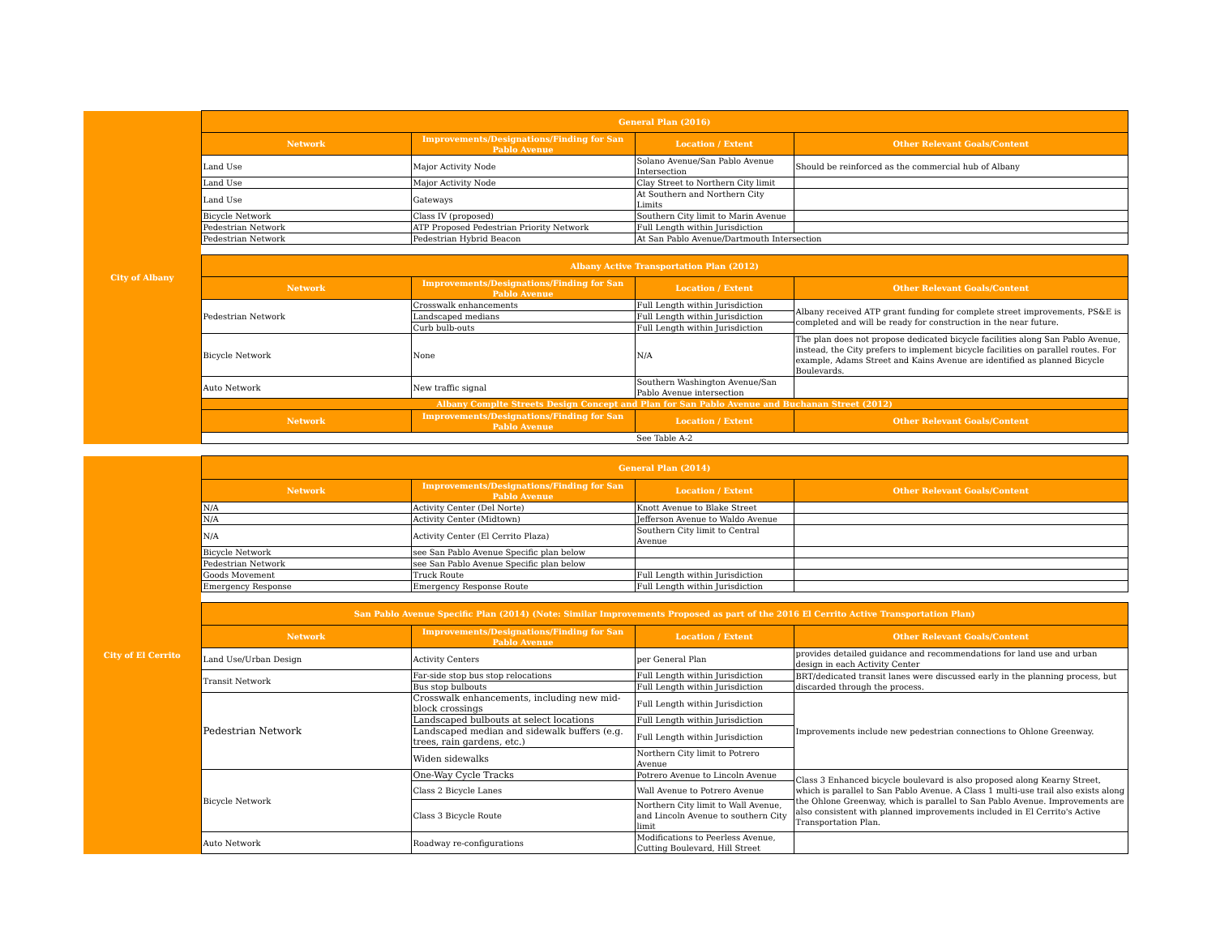| City of Albany | General Plan (2016) | | | |
| | Network | Improvements/Designations/Finding for San Pablo Avenue | Location / Extent | Other Relevant Goals/Content |
| | Land Use | Major Activity Node | Solano Avenue/San Pablo Avenue Intersection | Should be reinforced as the commercial hub of Albany |
| | Land Use | Major Activity Node | Clay Street to Northern City limit | |
| | Land Use | Gateways | At Southern and Northern City Limits | |
| | Bicycle Network | Class IV (proposed) | Southern City limit to Marin Avenue | |
| | Pedestrian Network | ATP Proposed Pedestrian Priority Network | Full Length within Jurisdiction | |
| | Pedestrian Network | Pedestrian Hybrid Beacon | At San Pablo Avenue/Dartmouth Intersection | |
| | Albany Active Transportation Plan (2012) | | | |
| | Network | Improvements/Designations/Finding for San Pablo Avenue | Location / Extent | Other Relevant Goals/Content |
| | Pedestrian Network | Crosswalk enhancements | Full Length within Jurisdiction | Albany received ATP grant funding for complete street improvements, PS&E is completed and will be ready for construction in the near future. |
| | | Landscaped medians | Full Length within Jurisdiction | |
| | | Curb bulb-outs | Full Length within Jurisdiction | |
| | Bicycle Network | None | N/A | The plan does not propose dedicated bicycle facilities along San Pablo Avenue, instead, the City prefers to implement bicycle facilities on parallel routes. For example, Adams Street and Kains Avenue are identified as planned Bicycle Boulevards. |
| | Auto Network | New traffic signal | Southern Washington Avenue/San Pablo Avenue intersection | |
| | Albany Complte Streets Design Concept and Plan for San Pablo Avenue and Buchanan Street (2012) | | | |
| | Network | Improvements/Designations/Finding for San Pablo Avenue | Location / Extent | Other Relevant Goals/Content |
| | See Table A-2 | | | |
| City of El Cerrito | General Plan (2014) | | | |
| | Network | Improvements/Designations/Finding for San Pablo Avenue | Location / Extent | Other Relevant Goals/Content |
| | N/A | Activity Center (Del Norte) | Knott Avenue to Blake Street | |
| | N/A | Activity Center (Midtown) | Jefferson Avenue to Waldo Avenue | |
| | N/A | Activity Center (El Cerrito Plaza) | Southern City limit to Central Avenue | |
| | Bicycle Network | see San Pablo Avenue Specific plan below | | |
| | Pedestrian Network | see San Pablo Avenue Specific plan below | | |
| | Goods Movement | Truck Route | Full Length within Jurisdiction | |
| | Emergency Response | Emergency Response Route | Full Length within Jurisdiction | |
| | San Pablo Avenue Specific Plan (2014) (Note: Similar Improvements Proposed as part of the 2016 El Cerrito Active Transportation Plan) | | | |
| | Network | Improvements/Designations/Finding for San Pablo Avenue | Location / Extent | Other Relevant Goals/Content |
| | Land Use/Urban Design | Activity Centers | per General Plan | provides detailed guidance and recommendations for land use and urban design in each Activity Center |
| | Transit Network | Far-side stop bus stop relocations | Full Length within Jurisdiction | BRT/dedicated transit lanes were discussed early in the planning process, but discarded through the process. |
| | | Bus stop bulbouts | Full Length within Jurisdiction | |
| | Pedestrian Network | Crosswalk enhancements, including new mid-block crossings | Full Length within Jurisdiction | Improvements include new pedestrian connections to Ohlone Greenway. |
| | | Landscaped bulbouts at select locations | Full Length within Jurisdiction | |
| | | Landscaped median and sidewalk buffers (e.g. trees, rain gardens, etc.) | Full Length within Jurisdiction | |
| | | Widen sidewalks | Northern City limit to Potrero Avenue | |
| | Bicycle Network | One-Way Cycle Tracks | Potrero Avenue to Lincoln Avenue | Class 3 Enhanced bicycle boulevard is also proposed along Kearny Street, which is parallel to San Pablo Avenue. A Class 1 multi-use trail also exists along the Ohlone Greenway, which is parallel to San Pablo Avenue. Improvements are also consistent with planned improvements included in El Cerrito's Active Transportation Plan. |
| | | Class 2 Bicycle Lanes | Wall Avenue to Potrero Avenue | |
| | | Class 3 Bicycle Route | Northern City limit to Wall Avenue, and Lincoln Avenue to southern City limit | |
| | Auto Network | Roadway re-configurations | Modifications to Peerless Avenue, Cutting Boulevard, Hill Street | |